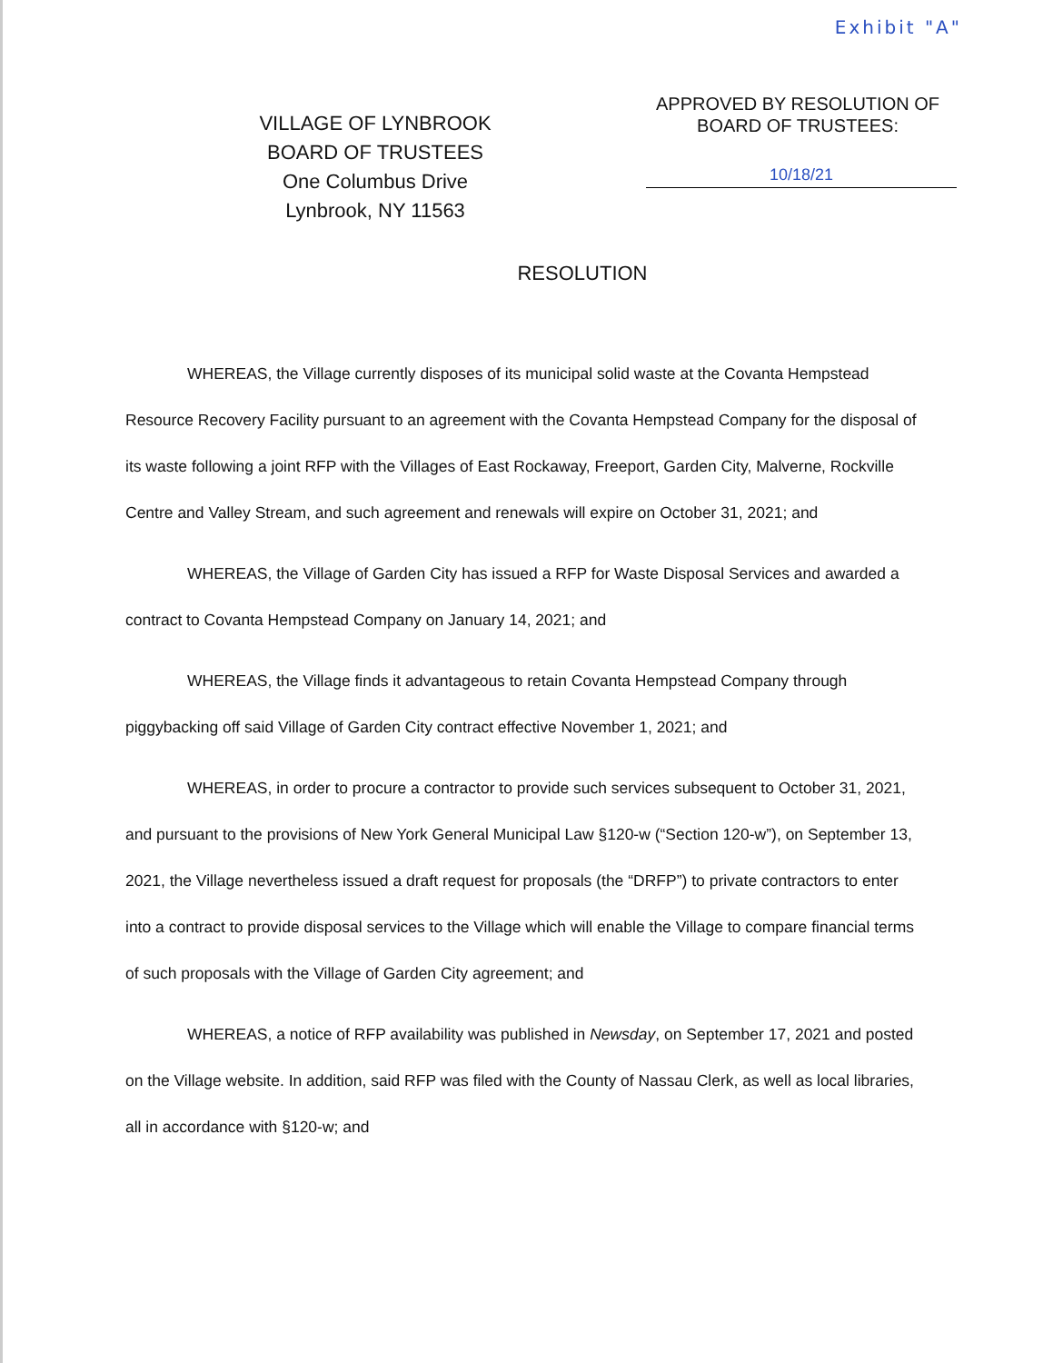Exhibit "A"
VILLAGE OF LYNBROOK
BOARD OF TRUSTEES
One Columbus Drive
Lynbrook, NY 11563
APPROVED BY RESOLUTION OF
BOARD OF TRUSTEES:
10/18/21
RESOLUTION
WHEREAS, the Village currently disposes of its municipal solid waste at the Covanta Hempstead Resource Recovery Facility pursuant to an agreement with the Covanta Hempstead Company for the disposal of its waste following a joint RFP with the Villages of East Rockaway, Freeport, Garden City, Malverne, Rockville Centre and Valley Stream, and such agreement and renewals will expire on October 31, 2021; and
WHEREAS, the Village of Garden City has issued a RFP for Waste Disposal Services and awarded a contract to Covanta Hempstead Company on January 14, 2021; and
WHEREAS, the Village finds it advantageous to retain Covanta Hempstead Company through piggybacking off said Village of Garden City contract effective November 1, 2021; and
WHEREAS, in order to procure a contractor to provide such services subsequent to October 31, 2021, and pursuant to the provisions of New York General Municipal Law §120-w (“Section 120-w”), on September 13, 2021, the Village nevertheless issued a draft request for proposals (the “DRFP”) to private contractors to enter into a contract to provide disposal services to the Village which will enable the Village to compare financial terms of such proposals with the Village of Garden City agreement; and
WHEREAS, a notice of RFP availability was published in Newsday, on September 17, 2021 and posted on the Village website. In addition, said RFP was filed with the County of Nassau Clerk, as well as local libraries, all in accordance with §120-w; and